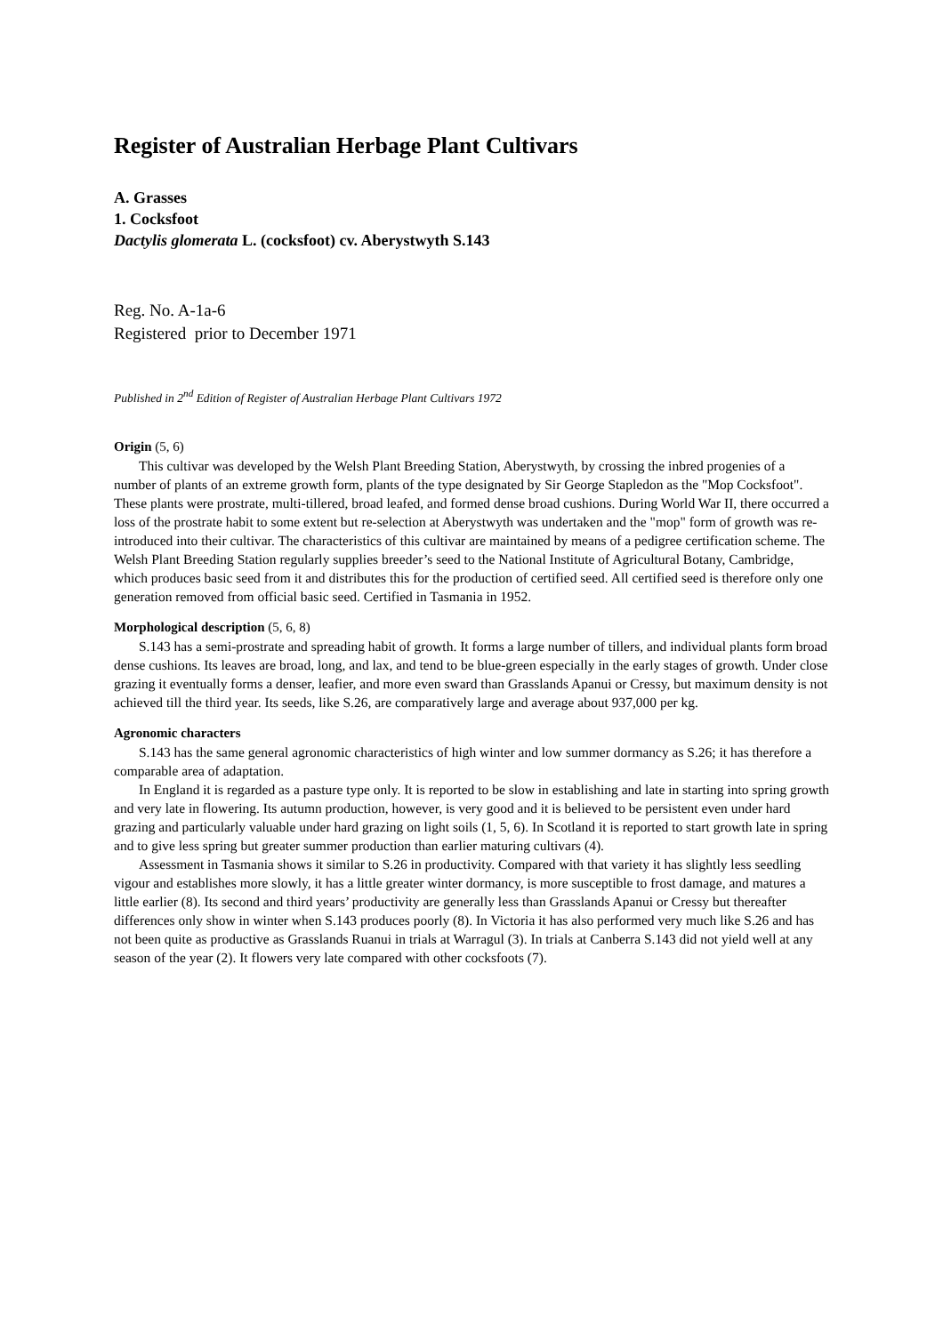Register of Australian Herbage Plant Cultivars
A. Grasses
1. Cocksfoot
Dactylis glomerata L. (cocksfoot) cv. Aberystwyth S.143
Reg. No. A-1a-6
Registered prior to December 1971
Published in 2<sup>nd</sup> Edition of Register of Australian Herbage Plant Cultivars 1972
Origin (5, 6)
This cultivar was developed by the Welsh Plant Breeding Station, Aberystwyth, by crossing the inbred progenies of a number of plants of an extreme growth form, plants of the type designated by Sir George Stapledon as the "Mop Cocksfoot". These plants were prostrate, multi-tillered, broad leafed, and formed dense broad cushions. During World War II, there occurred a loss of the prostrate habit to some extent but re-selection at Aberystwyth was undertaken and the "mop" form of growth was re-introduced into their cultivar. The characteristics of this cultivar are maintained by means of a pedigree certification scheme. The Welsh Plant Breeding Station regularly supplies breeder’s seed to the National Institute of Agricultural Botany, Cambridge, which produces basic seed from it and distributes this for the production of certified seed. All certified seed is therefore only one generation removed from official basic seed. Certified in Tasmania in 1952.
Morphological description (5, 6, 8)
S.143 has a semi-prostrate and spreading habit of growth. It forms a large number of tillers, and individual plants form broad dense cushions. Its leaves are broad, long, and lax, and tend to be blue-green especially in the early stages of growth. Under close grazing it eventually forms a denser, leafier, and more even sward than Grasslands Apanui or Cressy, but maximum density is not achieved till the third year. Its seeds, like S.26, are comparatively large and average about 937,000 per kg.
Agronomic characters
S.143 has the same general agronomic characteristics of high winter and low summer dormancy as S.26; it has therefore a comparable area of adaptation.
In England it is regarded as a pasture type only. It is reported to be slow in establishing and late in starting into spring growth and very late in flowering. Its autumn production, however, is very good and it is believed to be persistent even under hard grazing and particularly valuable under hard grazing on light soils (1, 5, 6). In Scotland it is reported to start growth late in spring and to give less spring but greater summer production than earlier maturing cultivars (4).
Assessment in Tasmania shows it similar to S.26 in productivity. Compared with that variety it has slightly less seedling vigour and establishes more slowly, it has a little greater winter dormancy, is more susceptible to frost damage, and matures a little earlier (8). Its second and third years’ productivity are generally less than Grasslands Apanui or Cressy but thereafter differences only show in winter when S.143 produces poorly (8). In Victoria it has also performed very much like S.26 and has not been quite as productive as Grasslands Ruanui in trials at Warragul (3). In trials at Canberra S.143 did not yield well at any season of the year (2). It flowers very late compared with other cocksfoots (7).